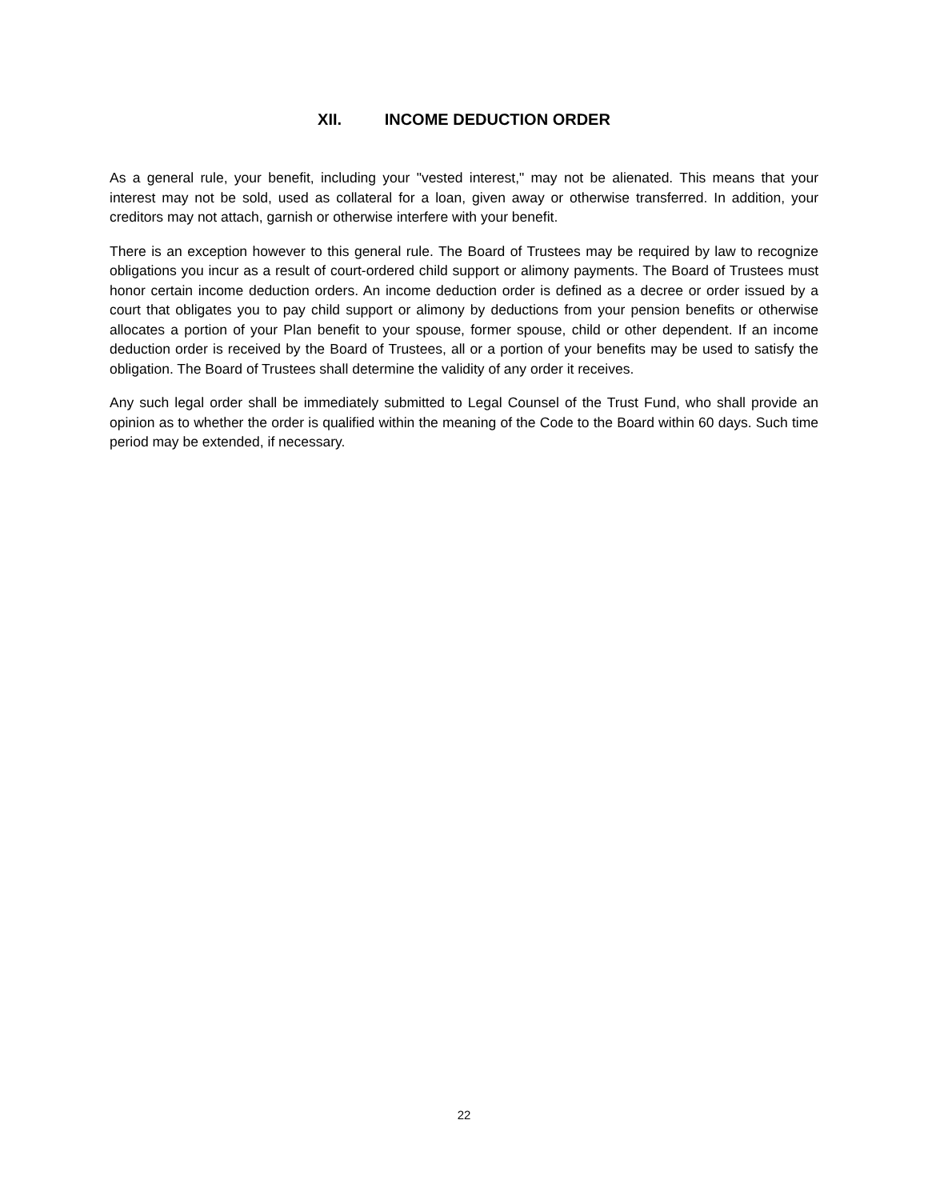XII. INCOME DEDUCTION ORDER
As a general rule, your benefit, including your "vested interest," may not be alienated. This means that your interest may not be sold, used as collateral for a loan, given away or otherwise transferred. In addition, your creditors may not attach, garnish or otherwise interfere with your benefit.
There is an exception however to this general rule. The Board of Trustees may be required by law to recognize obligations you incur as a result of court-ordered child support or alimony payments. The Board of Trustees must honor certain income deduction orders. An income deduction order is defined as a decree or order issued by a court that obligates you to pay child support or alimony by deductions from your pension benefits or otherwise allocates a portion of your Plan benefit to your spouse, former spouse, child or other dependent. If an income deduction order is received by the Board of Trustees, all or a portion of your benefits may be used to satisfy the obligation. The Board of Trustees shall determine the validity of any order it receives.
Any such legal order shall be immediately submitted to Legal Counsel of the Trust Fund, who shall provide an opinion as to whether the order is qualified within the meaning of the Code to the Board within 60 days. Such time period may be extended, if necessary.
22